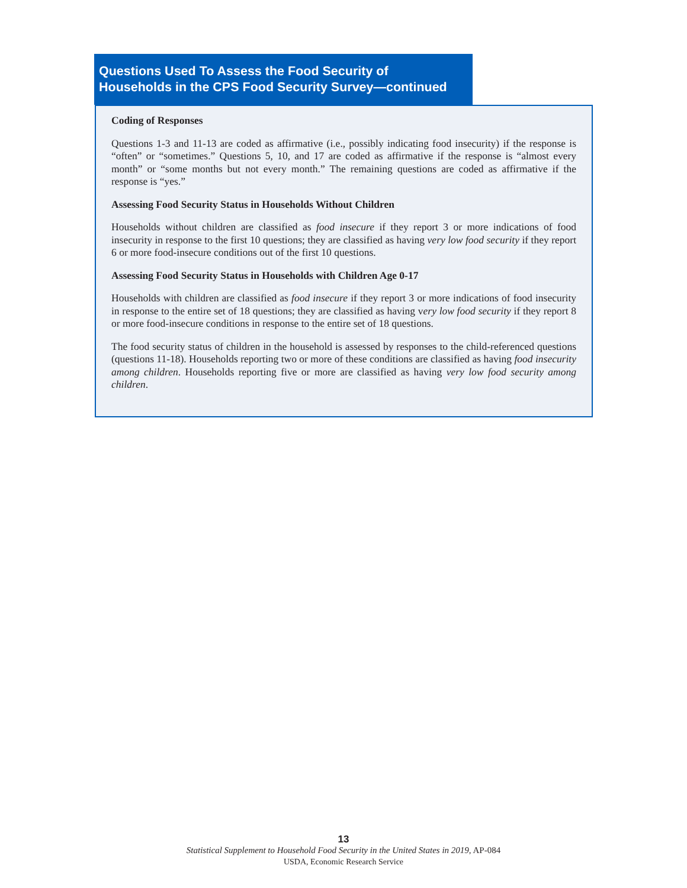Questions Used To Assess the Food Security of
Households in the CPS Food Security Survey—continued
Coding of Responses
Questions 1-3 and 11-13 are coded as affirmative (i.e., possibly indicating food insecurity) if the response is “often” or “sometimes.” Questions 5, 10, and 17 are coded as affirmative if the response is “almost every month” or “some months but not every month.” The remaining questions are coded as affirmative if the response is “yes.”
Assessing Food Security Status in Households Without Children
Households without children are classified as food insecure if they report 3 or more indications of food insecurity in response to the first 10 questions; they are classified as having very low food security if they report 6 or more food-insecure conditions out of the first 10 questions.
Assessing Food Security Status in Households with Children Age 0-17
Households with children are classified as food insecure if they report 3 or more indications of food insecurity in response to the entire set of 18 questions; they are classified as having very low food security if they report 8 or more food-insecure conditions in response to the entire set of 18 questions.
The food security status of children in the household is assessed by responses to the child-referenced questions (questions 11-18). Households reporting two or more of these conditions are classified as having food insecurity among children. Households reporting five or more are classified as having very low food security among children.
13
Statistical Supplement to Household Food Security in the United States in 2019, AP-084
USDA, Economic Research Service